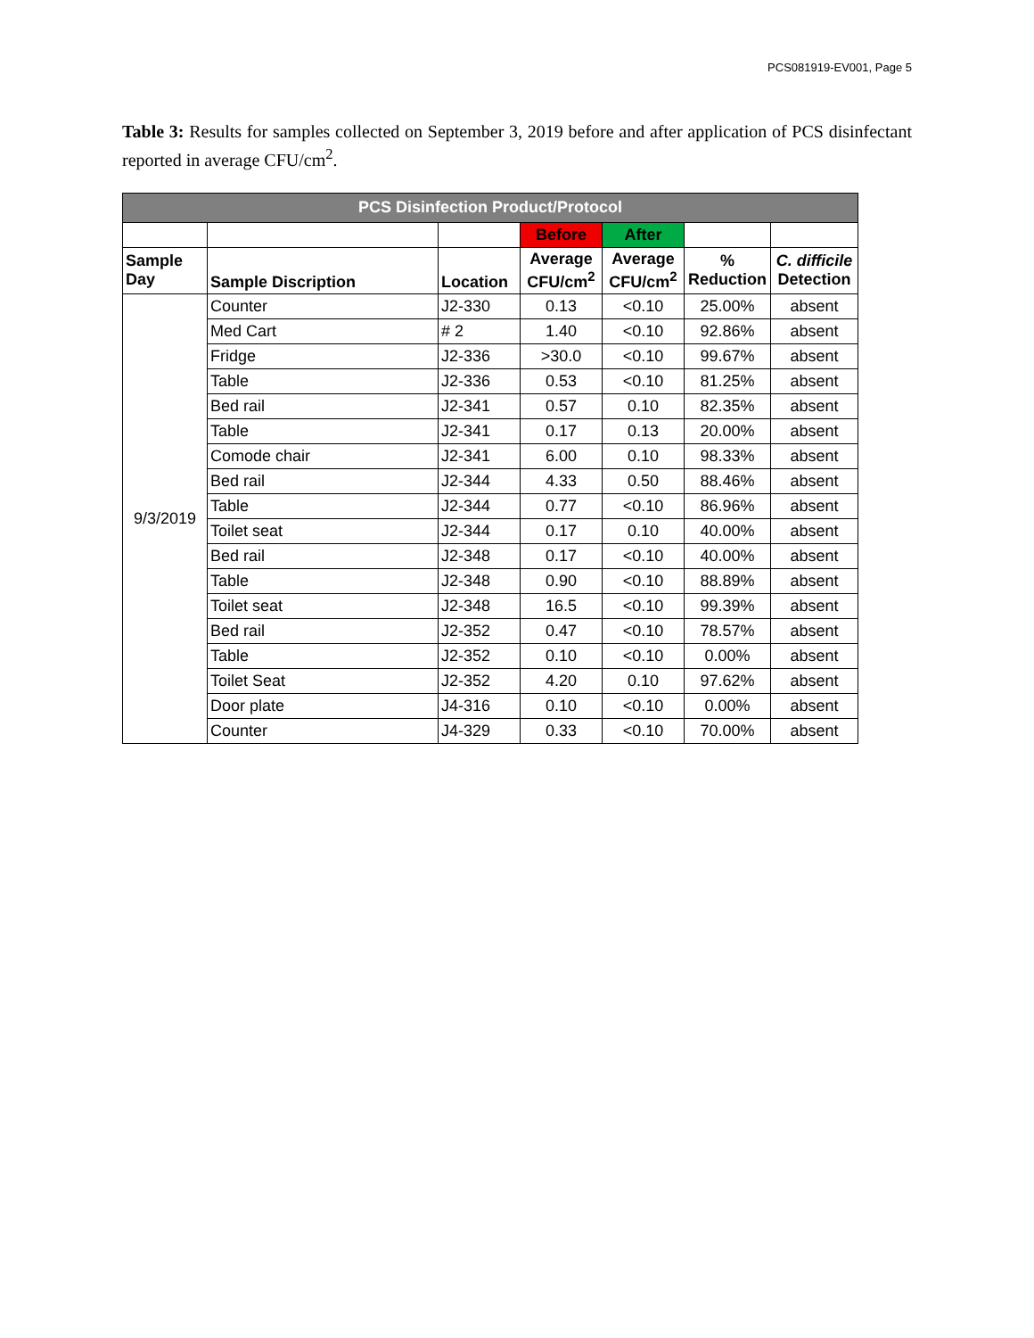PCS081919-EV001, Page 5
Table 3: Results for samples collected on September 3, 2019 before and after application of PCS disinfectant reported in average CFU/cm<sup>2</sup>.
| PCS Disinfection Product/Protocol | | | | | | |
| --- | --- | --- | --- | --- | --- | --- |
| | | | Before | After | | |
| Sample Day | Sample Discription | Location | Average CFU/cm<sup>2</sup> | Average CFU/cm<sup>2</sup> | % Reduction | C. difficile Detection |
| 9/3/2019 | Counter | J2-330 | 0.13 | <0.10 | 25.00% | absent |
| | Med Cart | # 2 | 1.40 | <0.10 | 92.86% | absent |
| | Fridge | J2-336 | >30.0 | <0.10 | 99.67% | absent |
| | Table | J2-336 | 0.53 | <0.10 | 81.25% | absent |
| | Bed rail | J2-341 | 0.57 | 0.10 | 82.35% | absent |
| | Table | J2-341 | 0.17 | 0.13 | 20.00% | absent |
| | Comode chair | J2-341 | 6.00 | 0.10 | 98.33% | absent |
| | Bed rail | J2-344 | 4.33 | 0.50 | 88.46% | absent |
| | Table | J2-344 | 0.77 | <0.10 | 86.96% | absent |
| | Toilet seat | J2-344 | 0.17 | 0.10 | 40.00% | absent |
| | Bed rail | J2-348 | 0.17 | <0.10 | 40.00% | absent |
| | Table | J2-348 | 0.90 | <0.10 | 88.89% | absent |
| | Toilet seat | J2-348 | 16.5 | <0.10 | 99.39% | absent |
| | Bed rail | J2-352 | 0.47 | <0.10 | 78.57% | absent |
| | Table | J2-352 | 0.10 | <0.10 | 0.00% | absent |
| | Toilet Seat | J2-352 | 4.20 | 0.10 | 97.62% | absent |
| | Door plate | J4-316 | 0.10 | <0.10 | 0.00% | absent |
| | Counter | J4-329 | 0.33 | <0.10 | 70.00% | absent |